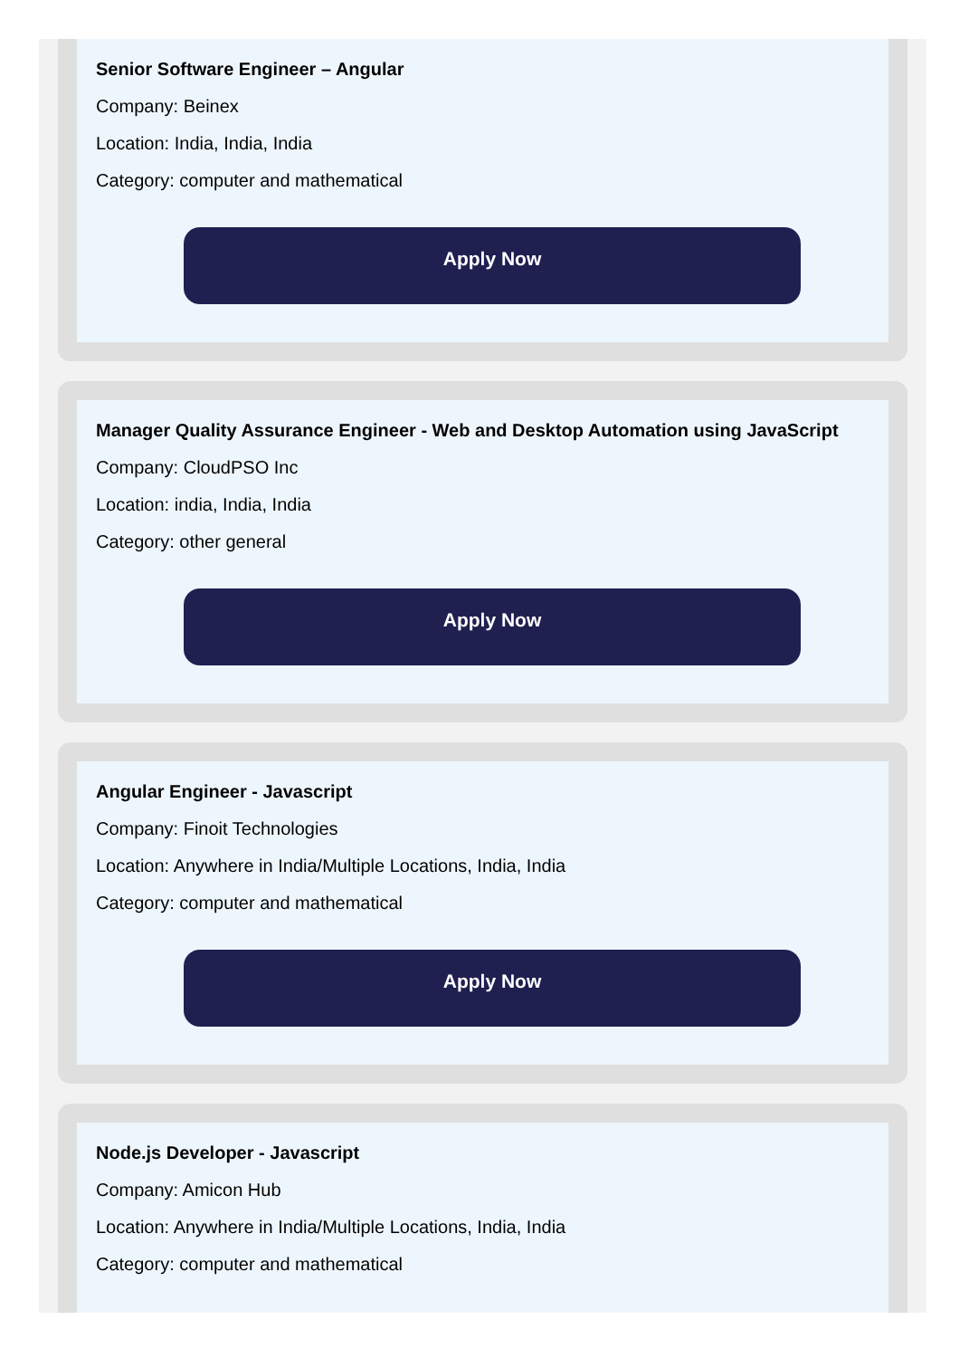Senior Software Engineer – Angular
Company: Beinex
Location: India, India, India
Category: computer and mathematical
Apply Now
Manager Quality Assurance Engineer - Web and Desktop Automation using JavaScript
Company: CloudPSO Inc
Location: india, India, India
Category: other general
Apply Now
Angular Engineer - Javascript
Company: Finoit Technologies
Location: Anywhere in India/Multiple Locations, India, India
Category: computer and mathematical
Apply Now
Node.js Developer - Javascript
Company: Amicon Hub
Location: Anywhere in India/Multiple Locations, India, India
Category: computer and mathematical